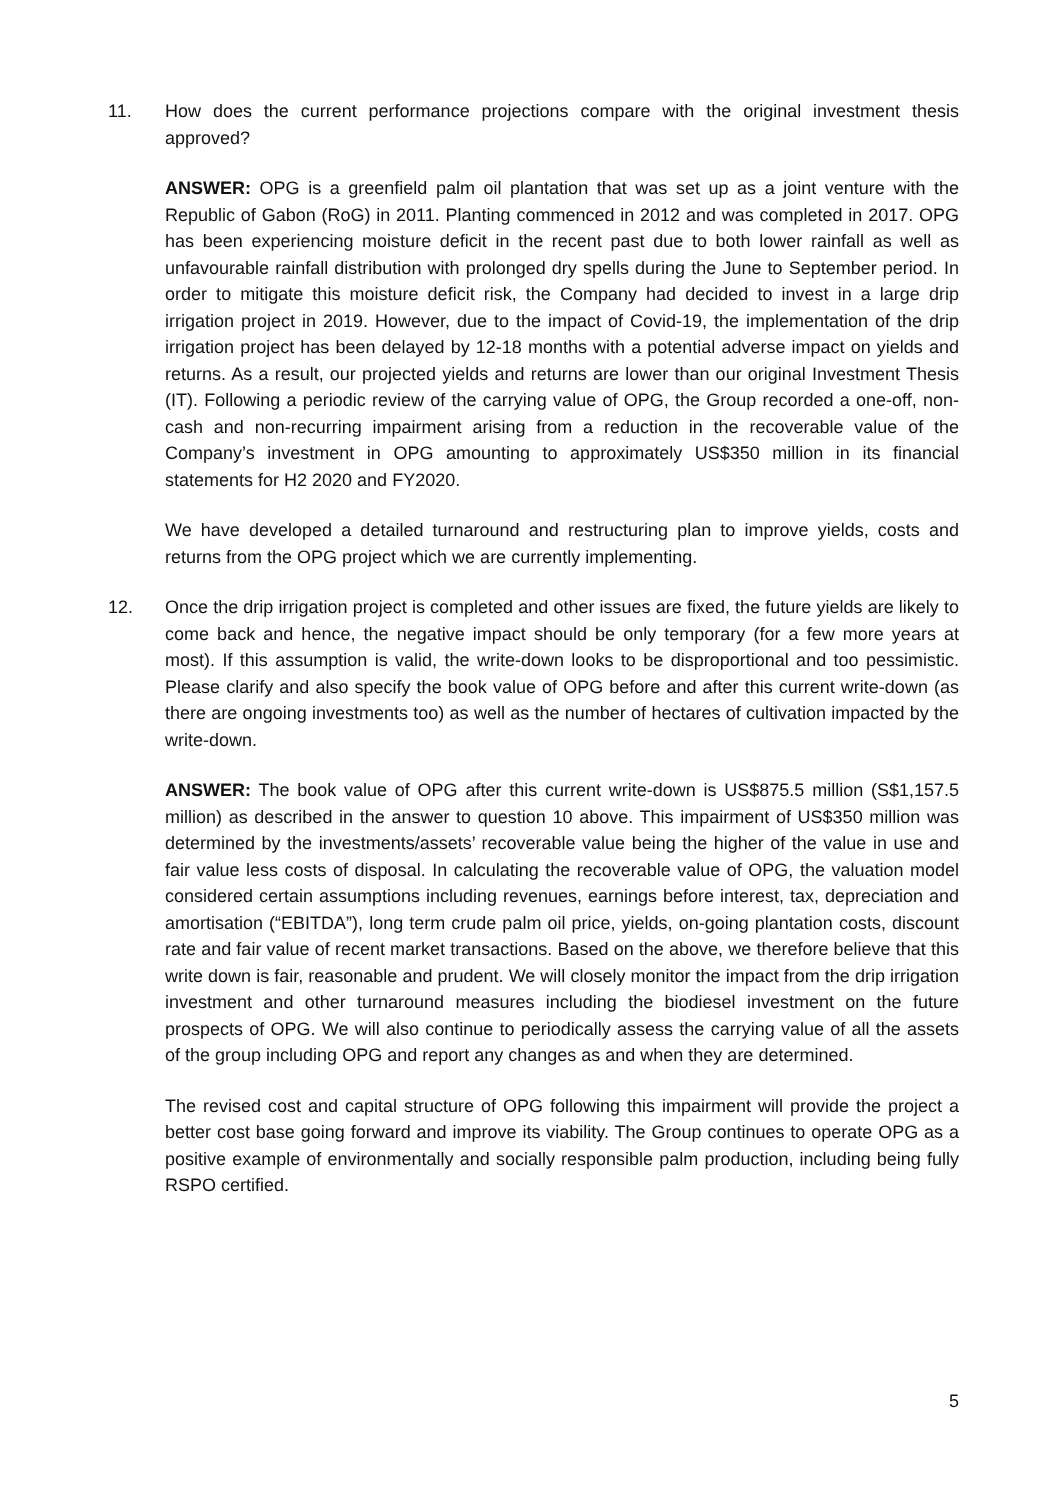11. How does the current performance projections compare with the original investment thesis approved?
ANSWER: OPG is a greenfield palm oil plantation that was set up as a joint venture with the Republic of Gabon (RoG) in 2011. Planting commenced in 2012 and was completed in 2017. OPG has been experiencing moisture deficit in the recent past due to both lower rainfall as well as unfavourable rainfall distribution with prolonged dry spells during the June to September period. In order to mitigate this moisture deficit risk, the Company had decided to invest in a large drip irrigation project in 2019. However, due to the impact of Covid-19, the implementation of the drip irrigation project has been delayed by 12-18 months with a potential adverse impact on yields and returns. As a result, our projected yields and returns are lower than our original Investment Thesis (IT). Following a periodic review of the carrying value of OPG, the Group recorded a one-off, non-cash and non-recurring impairment arising from a reduction in the recoverable value of the Company’s investment in OPG amounting to approximately US$350 million in its financial statements for H2 2020 and FY2020.
We have developed a detailed turnaround and restructuring plan to improve yields, costs and returns from the OPG project which we are currently implementing.
12. Once the drip irrigation project is completed and other issues are fixed, the future yields are likely to come back and hence, the negative impact should be only temporary (for a few more years at most). If this assumption is valid, the write-down looks to be disproportional and too pessimistic. Please clarify and also specify the book value of OPG before and after this current write-down (as there are ongoing investments too) as well as the number of hectares of cultivation impacted by the write-down.
ANSWER: The book value of OPG after this current write-down is US$875.5 million (S$1,157.5 million) as described in the answer to question 10 above. This impairment of US$350 million was determined by the investments/assets’ recoverable value being the higher of the value in use and fair value less costs of disposal. In calculating the recoverable value of OPG, the valuation model considered certain assumptions including revenues, earnings before interest, tax, depreciation and amortisation (“EBITDA”), long term crude palm oil price, yields, on-going plantation costs, discount rate and fair value of recent market transactions. Based on the above, we therefore believe that this write down is fair, reasonable and prudent. We will closely monitor the impact from the drip irrigation investment and other turnaround measures including the biodiesel investment on the future prospects of OPG. We will also continue to periodically assess the carrying value of all the assets of the group including OPG and report any changes as and when they are determined.
The revised cost and capital structure of OPG following this impairment will provide the project a better cost base going forward and improve its viability. The Group continues to operate OPG as a positive example of environmentally and socially responsible palm production, including being fully RSPO certified.
5